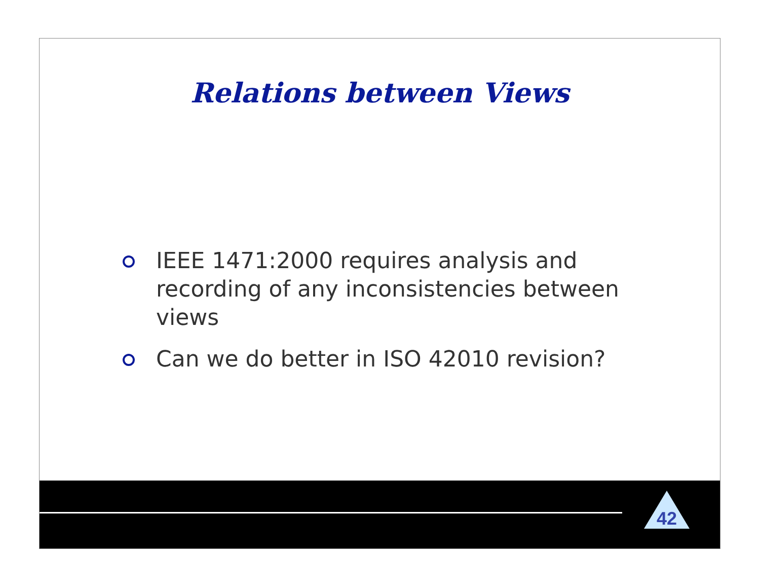Relations between Views
IEEE 1471:2000 requires analysis and recording of any inconsistencies between views
Can we do better in ISO 42010 revision?
42